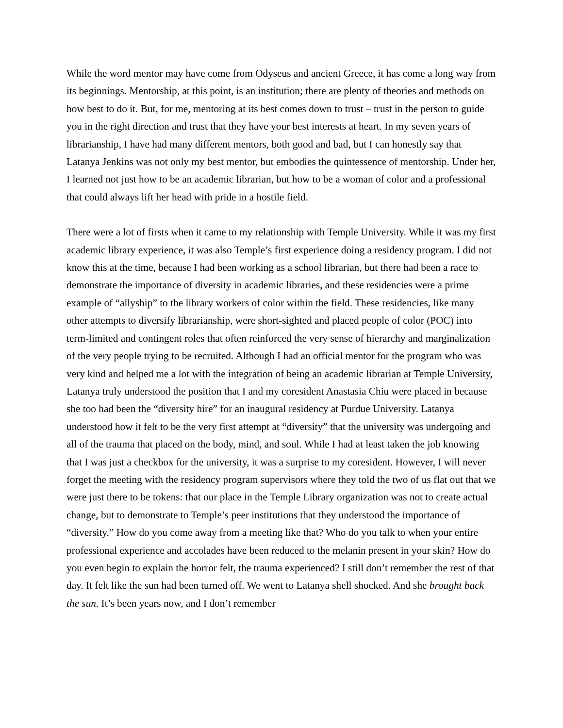While the word mentor may have come from Odyseus and ancient Greece, it has come a long way from its beginnings. Mentorship, at this point, is an institution; there are plenty of theories and methods on how best to do it. But, for me, mentoring at its best comes down to trust – trust in the person to guide you in the right direction and trust that they have your best interests at heart. In my seven years of librarianship, I have had many different mentors, both good and bad, but I can honestly say that Latanya Jenkins was not only my best mentor, but embodies the quintessence of mentorship. Under her, I learned not just how to be an academic librarian, but how to be a woman of color and a professional that could always lift her head with pride in a hostile field.
There were a lot of firsts when it came to my relationship with Temple University. While it was my first academic library experience, it was also Temple’s first experience doing a residency program. I did not know this at the time, because I had been working as a school librarian, but there had been a race to demonstrate the importance of diversity in academic libraries, and these residencies were a prime example of “allyship” to the library workers of color within the field. These residencies, like many other attempts to diversify librarianship, were short-sighted and placed people of color (POC) into term-limited and contingent roles that often reinforced the very sense of hierarchy and marginalization of the very people trying to be recruited. Although I had an official mentor for the program who was very kind and helped me a lot with the integration of being an academic librarian at Temple University, Latanya truly understood the position that I and my coresident Anastasia Chiu were placed in because she too had been the “diversity hire” for an inaugural residency at Purdue University. Latanya understood how it felt to be the very first attempt at “diversity” that the university was undergoing and all of the trauma that placed on the body, mind, and soul. While I had at least taken the job knowing that I was just a checkbox for the university, it was a surprise to my coresident. However, I will never forget the meeting with the residency program supervisors where they told the two of us flat out that we were just there to be tokens: that our place in the Temple Library organization was not to create actual change, but to demonstrate to Temple’s peer institutions that they understood the importance of “diversity.” How do you come away from a meeting like that? Who do you talk to when your entire professional experience and accolades have been reduced to the melanin present in your skin? How do you even begin to explain the horror felt, the trauma experienced? I still don’t remember the rest of that day. It felt like the sun had been turned off. We went to Latanya shell shocked. And she brought back the sun. It’s been years now, and I don’t remember